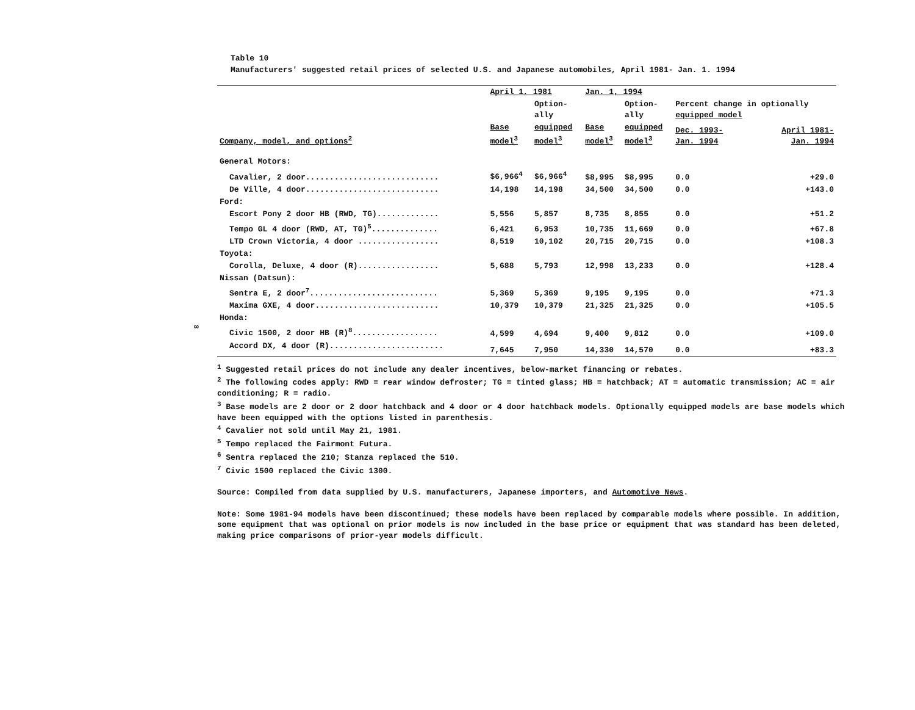∞
Table 10
Manufacturers' suggested retail prices of selected U.S. and Japanese automobiles, April 1981- Jan. 1. 1994
| | April 1, 1981 | | Jan. 1, 1994 | | | |
| --- | --- | --- | --- | --- | --- | --- |
| | | Option- ally | | Option- ally | Percent change in optionally equipped model | |
| Company, model, and options<sup>2</sup> | Base model<sup>3</sup> | equipped model<sup>3</sup> | Base model<sup>3</sup> | equipped model<sup>3</sup> | Dec. 1993- Jan. 1994 | April 1981- Jan. 1994 |
| General Motors: | | | | | | |
| Cavalier, 2 door............................ | $6,966<sup>4</sup> | $6,966<sup>4</sup> | $8,995 | $8,995 | 0.0 | +29.0 |
| De Ville, 4 door............................ | 14,198 | 14,198 | 34,500 | 34,500 | 0.0 | +143.0 |
| Ford: | | | | | | |
| Escort Pony 2 door HB (RWD, TG)............. | 5,556 | 5,857 | 8,735 | 8,855 | 0.0 | +51.2 |
| Tempo GL 4 door (RWD, AT, TG)<sup>5</sup>.............. | 6,421 | 6,953 | 10,735 | 11,669 | 0.0 | +67.8 |
| LTD Crown Victoria, 4 door ................. | 8,519 | 10,102 | 20,715 | 20,715 | 0.0 | +108.3 |
| Toyota: | | | | | | |
| Corolla, Deluxe, 4 door (R)................. | 5,688 | 5,793 | 12,998 | 13,233 | 0.0 | +128.4 |
| Nissan (Datsun): | | | | | | |
| Sentra E, 2 door<sup>7</sup>........................... | 5,369 | 5,369 | 9,195 | 9,195 | 0.0 | +71.3 |
| Maxima GXE, 4 door.......................... | 10,379 | 10,379 | 21,325 | 21,325 | 0.0 | +105.5 |
| Honda: | | | | | | |
| Civic 1500, 2 door HB (R)<sup>8</sup>.................. | 4,599 | 4,694 | 9,400 | 9,812 | 0.0 | +109.0 |
| Accord DX, 4 door (R)........................ | 7,645 | 7,950 | 14,330 | 14,570 | 0.0 | +83.3 |
<sup>1</sup> Suggested retail prices do not include any dealer incentives, below-market financing or rebates.
<sup>2</sup> The following codes apply: RWD = rear window defroster; TG = tinted glass; HB = hatchback; AT = automatic transmission; AC = air conditioning; R = radio.
<sup>3</sup> Base models are 2 door or 2 door hatchback and 4 door or 4 door hatchback models. Optionally equipped models are base models which have been equipped with the options listed in parenthesis.
<sup>4</sup> Cavalier not sold until May 21, 1981.
<sup>5</sup> Tempo replaced the Fairmont Futura.
<sup>6</sup> Sentra replaced the 210; Stanza replaced the 510.
<sup>7</sup> Civic 1500 replaced the Civic 1300.
Source: Compiled from data supplied by U.S. manufacturers, Japanese importers, and Automotive News.
Note: Some 1981-94 models have been discontinued; these models have been replaced by comparable models where possible. In addition, some equipment that was optional on prior models is now included in the base price or equipment that was standard has been deleted, making price comparisons of prior-year models difficult.